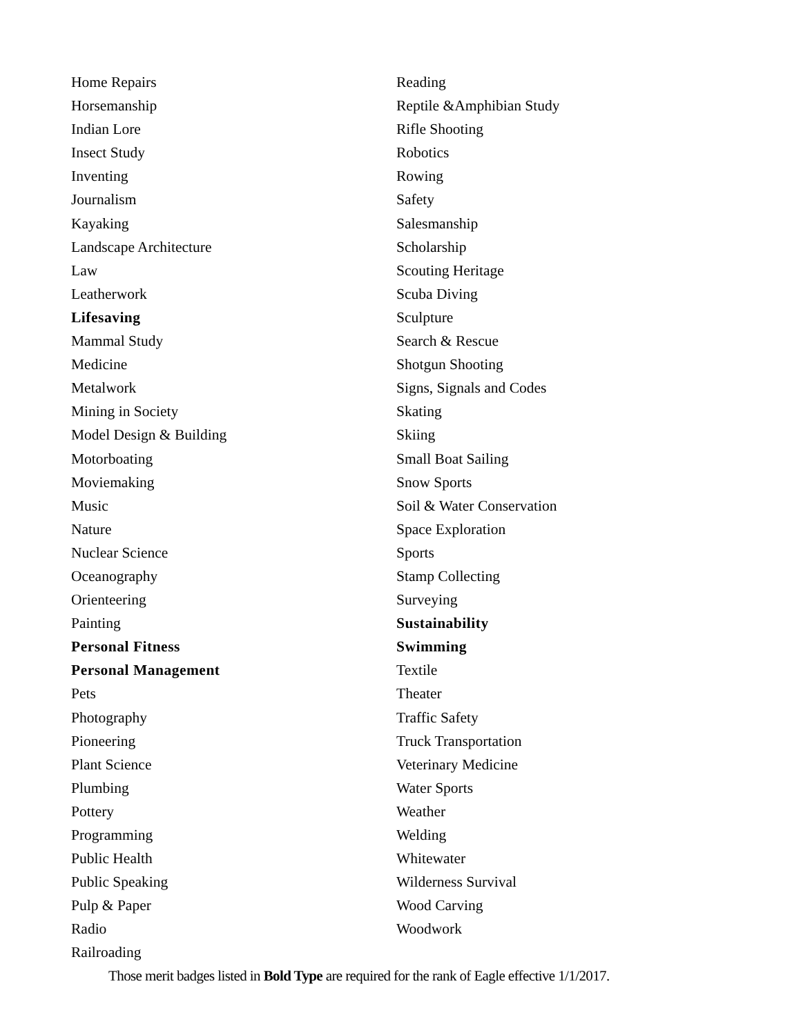Home Repairs
Horsemanship
Indian Lore
Insect Study
Inventing
Journalism
Kayaking
Landscape Architecture
Law
Leatherwork
Lifesaving
Mammal Study
Medicine
Metalwork
Mining in Society
Model Design & Building
Motorboating
Moviemaking
Music
Nature
Nuclear Science
Oceanography
Orienteering
Painting
Personal Fitness
Personal Management
Pets
Photography
Pioneering
Plant Science
Plumbing
Pottery
Programming
Public Health
Public Speaking
Pulp & Paper
Radio
Railroading
Reading
Reptile &Amphibian Study
Rifle Shooting
Robotics
Rowing
Safety
Salesmanship
Scholarship
Scouting Heritage
Scuba Diving
Sculpture
Search & Rescue
Shotgun Shooting
Signs, Signals and Codes
Skating
Skiing
Small Boat Sailing
Snow Sports
Soil & Water Conservation
Space Exploration
Sports
Stamp Collecting
Surveying
Sustainability
Swimming
Textile
Theater
Traffic Safety
Truck Transportation
Veterinary Medicine
Water Sports
Weather
Welding
Whitewater
Wilderness Survival
Wood Carving
Woodwork
Those merit badges listed in Bold Type are required for the rank of Eagle effective 1/1/2017.